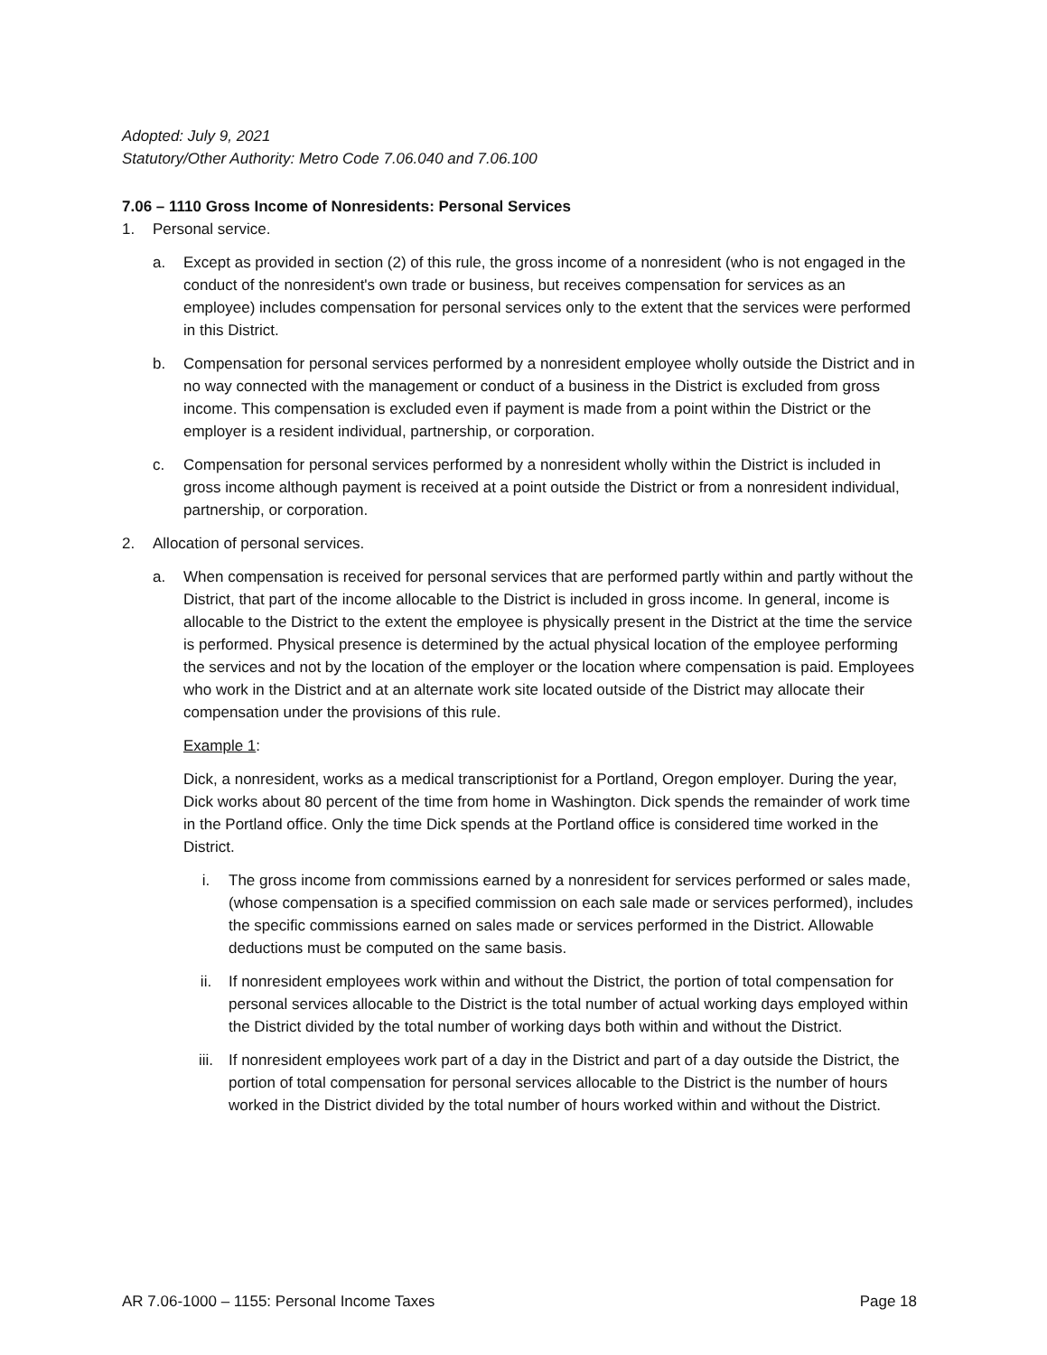Adopted: July 9, 2021
Statutory/Other Authority: Metro Code 7.06.040 and 7.06.100
7.06 – 1110 Gross Income of Nonresidents: Personal Services
1. Personal service.
a. Except as provided in section (2) of this rule, the gross income of a nonresident (who is not engaged in the conduct of the nonresident's own trade or business, but receives compensation for services as an employee) includes compensation for personal services only to the extent that the services were performed in this District.
b. Compensation for personal services performed by a nonresident employee wholly outside the District and in no way connected with the management or conduct of a business in the District is excluded from gross income. This compensation is excluded even if payment is made from a point within the District or the employer is a resident individual, partnership, or corporation.
c. Compensation for personal services performed by a nonresident wholly within the District is included in gross income although payment is received at a point outside the District or from a nonresident individual, partnership, or corporation.
2. Allocation of personal services.
a. When compensation is received for personal services that are performed partly within and partly without the District, that part of the income allocable to the District is included in gross income. In general, income is allocable to the District to the extent the employee is physically present in the District at the time the service is performed. Physical presence is determined by the actual physical location of the employee performing the services and not by the location of the employer or the location where compensation is paid. Employees who work in the District and at an alternate work site located outside of the District may allocate their compensation under the provisions of this rule.
Example 1:
Dick, a nonresident, works as a medical transcriptionist for a Portland, Oregon employer. During the year, Dick works about 80 percent of the time from home in Washington. Dick spends the remainder of work time in the Portland office. Only the time Dick spends at the Portland office is considered time worked in the District.
i. The gross income from commissions earned by a nonresident for services performed or sales made, (whose compensation is a specified commission on each sale made or services performed), includes the specific commissions earned on sales made or services performed in the District. Allowable deductions must be computed on the same basis.
ii. If nonresident employees work within and without the District, the portion of total compensation for personal services allocable to the District is the total number of actual working days employed within the District divided by the total number of working days both within and without the District.
iii. If nonresident employees work part of a day in the District and part of a day outside the District, the portion of total compensation for personal services allocable to the District is the number of hours worked in the District divided by the total number of hours worked within and without the District.
AR 7.06-1000 – 1155: Personal Income Taxes Page 18